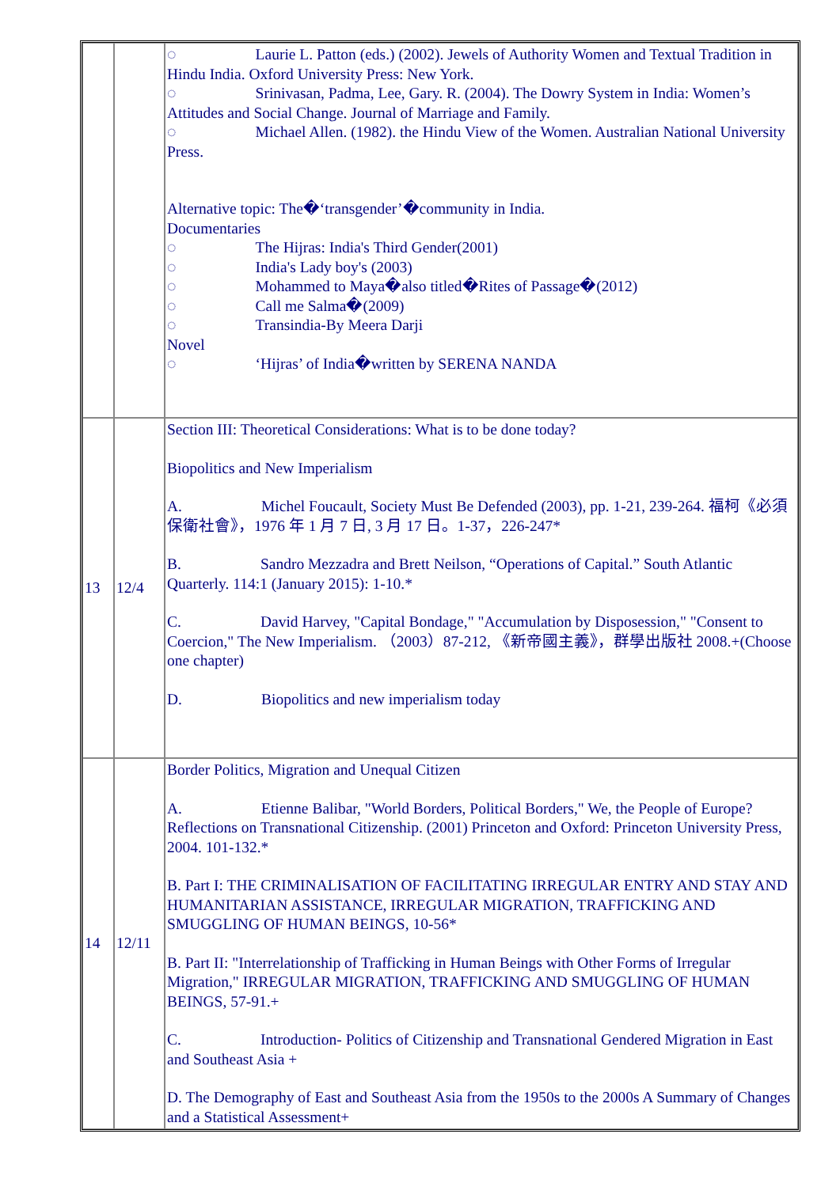| | | ◌ Laurie L. Patton (eds.) (2002). Jewels of Authority Women and Textual Tradition in Hindu India. Oxford University Press: New York. ◌ Srinivasan, Padma, Lee, Gary. R. (2004). The Dowry System in India: Women’s Attitudes and Social Change. Journal of Marriage and Family. ◌ Michael Allen. (1982). the Hindu View of the Women. Australian National University Press. Alternative topic: The�‘transgender’�community in India. Documentaries ◌ The Hijras: India's Third Gender(2001) ◌ India's Lady boy's (2003) ◌ Mohammed to Maya�also titled�Rites of Passage�(2012) ◌ Call me Salma�(2009) ◌ Transindia-By Meera Darji Novel ◌ ‘Hijras’ of India�written by SERENA NANDA |
| 13 | 12/4 | Section III: Theoretical Considerations: What is to be done today? Biopolitics and New Imperialism A. Michel Foucault, Society Must Be Defended (2003), pp. 1-21, 239-264. 福柯《必須保衛社會》，1976 年 1 月 7 日, 3 月 17 日。1-37，226-247* B. Sandro Mezzadra and Brett Neilson, “Operations of Capital.” South Atlantic Quarterly. 114:1 (January 2015): 1-10.* C. David Harvey, "Capital Bondage," "Accumulation by Disposession," "Consent to Coercion," The New Imperialism. （2003）87-212, 《新帝國主義》，群學出版社 2008.+(Choose one chapter) D. Biopolitics and new imperialism today |
| 14 | 12/11 | Border Politics, Migration and Unequal Citizen A. Etienne Balibar, "World Borders, Political Borders," We, the People of Europe? Reflections on Transnational Citizenship. (2001) Princeton and Oxford: Princeton University Press, 2004. 101-132.* B. Part I: THE CRIMINALISATION OF FACILITATING IRREGULAR ENTRY AND STAY AND HUMANITARIAN ASSISTANCE, IRREGULAR MIGRATION, TRAFFICKING AND SMUGGLING OF HUMAN BEINGS, 10-56* B. Part II: "Interrelationship of Trafficking in Human Beings with Other Forms of Irregular Migration," IRREGULAR MIGRATION, TRAFFICKING AND SMUGGLING OF HUMAN BEINGS, 57-91.+ C. Introduction- Politics of Citizenship and Transnational Gendered Migration in East and Southeast Asia + D. The Demography of East and Southeast Asia from the 1950s to the 2000s A Summary of Changes and a Statistical Assessment+ |